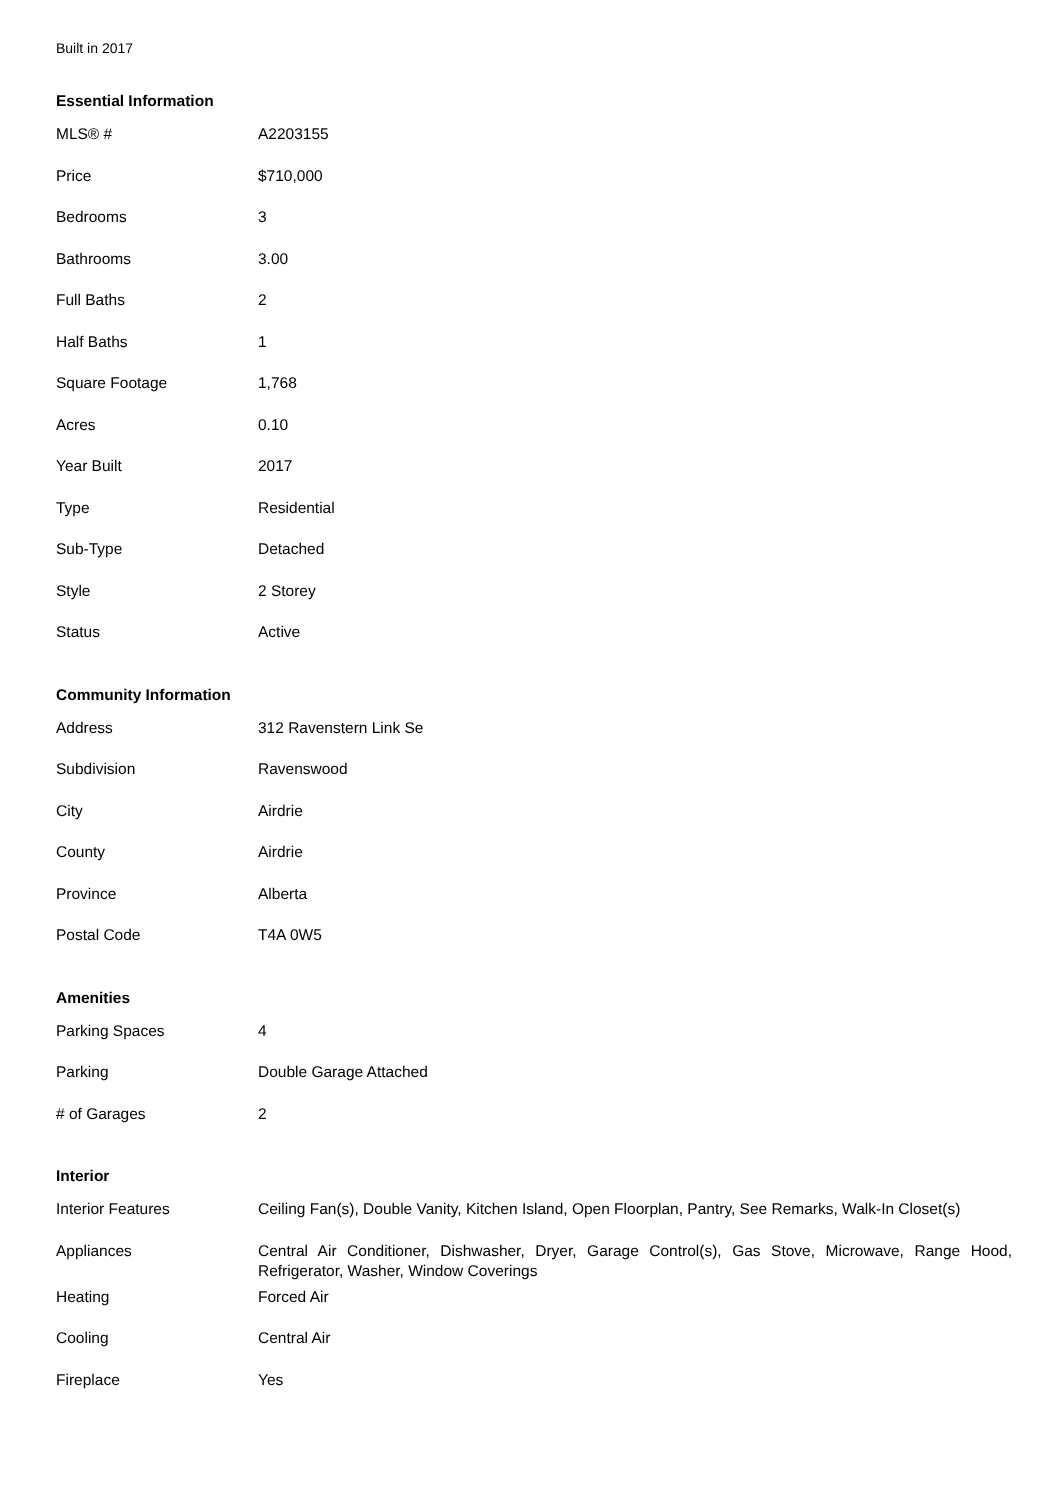Built in 2017
Essential Information
| MLS® # | A2203155 |
| Price | $710,000 |
| Bedrooms | 3 |
| Bathrooms | 3.00 |
| Full Baths | 2 |
| Half Baths | 1 |
| Square Footage | 1,768 |
| Acres | 0.10 |
| Year Built | 2017 |
| Type | Residential |
| Sub-Type | Detached |
| Style | 2 Storey |
| Status | Active |
Community Information
| Address | 312 Ravenstern Link Se |
| Subdivision | Ravenswood |
| City | Airdrie |
| County | Airdrie |
| Province | Alberta |
| Postal Code | T4A 0W5 |
Amenities
| Parking Spaces | 4 |
| Parking | Double Garage Attached |
| # of Garages | 2 |
Interior
| Interior Features | Ceiling Fan(s), Double Vanity, Kitchen Island, Open Floorplan, Pantry, See Remarks, Walk-In Closet(s) |
| Appliances | Central Air Conditioner, Dishwasher, Dryer, Garage Control(s), Gas Stove, Microwave, Range Hood, Refrigerator, Washer, Window Coverings |
| Heating | Forced Air |
| Cooling | Central Air |
| Fireplace | Yes |